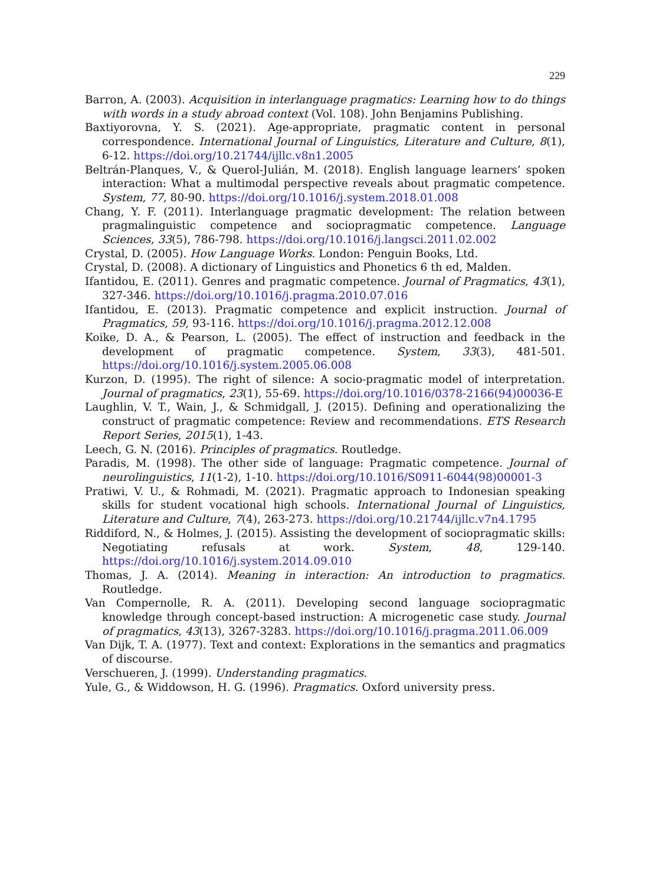229
Barron, A. (2003). Acquisition in interlanguage pragmatics: Learning how to do things with words in a study abroad context (Vol. 108). John Benjamins Publishing.
Baxtiyorovna, Y. S. (2021). Age-appropriate, pragmatic content in personal correspondence. International Journal of Linguistics, Literature and Culture, 8(1), 6-12. https://doi.org/10.21744/ijllc.v8n1.2005
Beltrán-Planques, V., & Querol-Julián, M. (2018). English language learners’ spoken interaction: What a multimodal perspective reveals about pragmatic competence. System, 77, 80-90. https://doi.org/10.1016/j.system.2018.01.008
Chang, Y. F. (2011). Interlanguage pragmatic development: The relation between pragmalinguistic competence and sociopragmatic competence. Language Sciences, 33(5), 786-798. https://doi.org/10.1016/j.langsci.2011.02.002
Crystal, D. (2005). How Language Works. London: Penguin Books, Ltd.
Crystal, D. (2008). A dictionary of Linguistics and Phonetics 6 th ed, Malden.
Ifantidou, E. (2011). Genres and pragmatic competence. Journal of Pragmatics, 43(1), 327-346. https://doi.org/10.1016/j.pragma.2010.07.016
Ifantidou, E. (2013). Pragmatic competence and explicit instruction. Journal of Pragmatics, 59, 93-116. https://doi.org/10.1016/j.pragma.2012.12.008
Koike, D. A., & Pearson, L. (2005). The effect of instruction and feedback in the development of pragmatic competence. System, 33(3), 481-501. https://doi.org/10.1016/j.system.2005.06.008
Kurzon, D. (1995). The right of silence: A socio-pragmatic model of interpretation. Journal of pragmatics, 23(1), 55-69. https://doi.org/10.1016/0378-2166(94)00036-E
Laughlin, V. T., Wain, J., & Schmidgall, J. (2015). Defining and operationalizing the construct of pragmatic competence: Review and recommendations. ETS Research Report Series, 2015(1), 1-43.
Leech, G. N. (2016). Principles of pragmatics. Routledge.
Paradis, M. (1998). The other side of language: Pragmatic competence. Journal of neurolinguistics, 11(1-2), 1-10. https://doi.org/10.1016/S0911-6044(98)00001-3
Pratiwi, V. U., & Rohmadi, M. (2021). Pragmatic approach to Indonesian speaking skills for student vocational high schools. International Journal of Linguistics, Literature and Culture, 7(4), 263-273. https://doi.org/10.21744/ijllc.v7n4.1795
Riddiford, N., & Holmes, J. (2015). Assisting the development of sociopragmatic skills: Negotiating refusals at work. System, 48, 129-140. https://doi.org/10.1016/j.system.2014.09.010
Thomas, J. A. (2014). Meaning in interaction: An introduction to pragmatics. Routledge.
Van Compernolle, R. A. (2011). Developing second language sociopragmatic knowledge through concept-based instruction: A microgenetic case study. Journal of pragmatics, 43(13), 3267-3283. https://doi.org/10.1016/j.pragma.2011.06.009
Van Dijk, T. A. (1977). Text and context: Explorations in the semantics and pragmatics of discourse.
Verschueren, J. (1999). Understanding pragmatics.
Yule, G., & Widdowson, H. G. (1996). Pragmatics. Oxford university press.